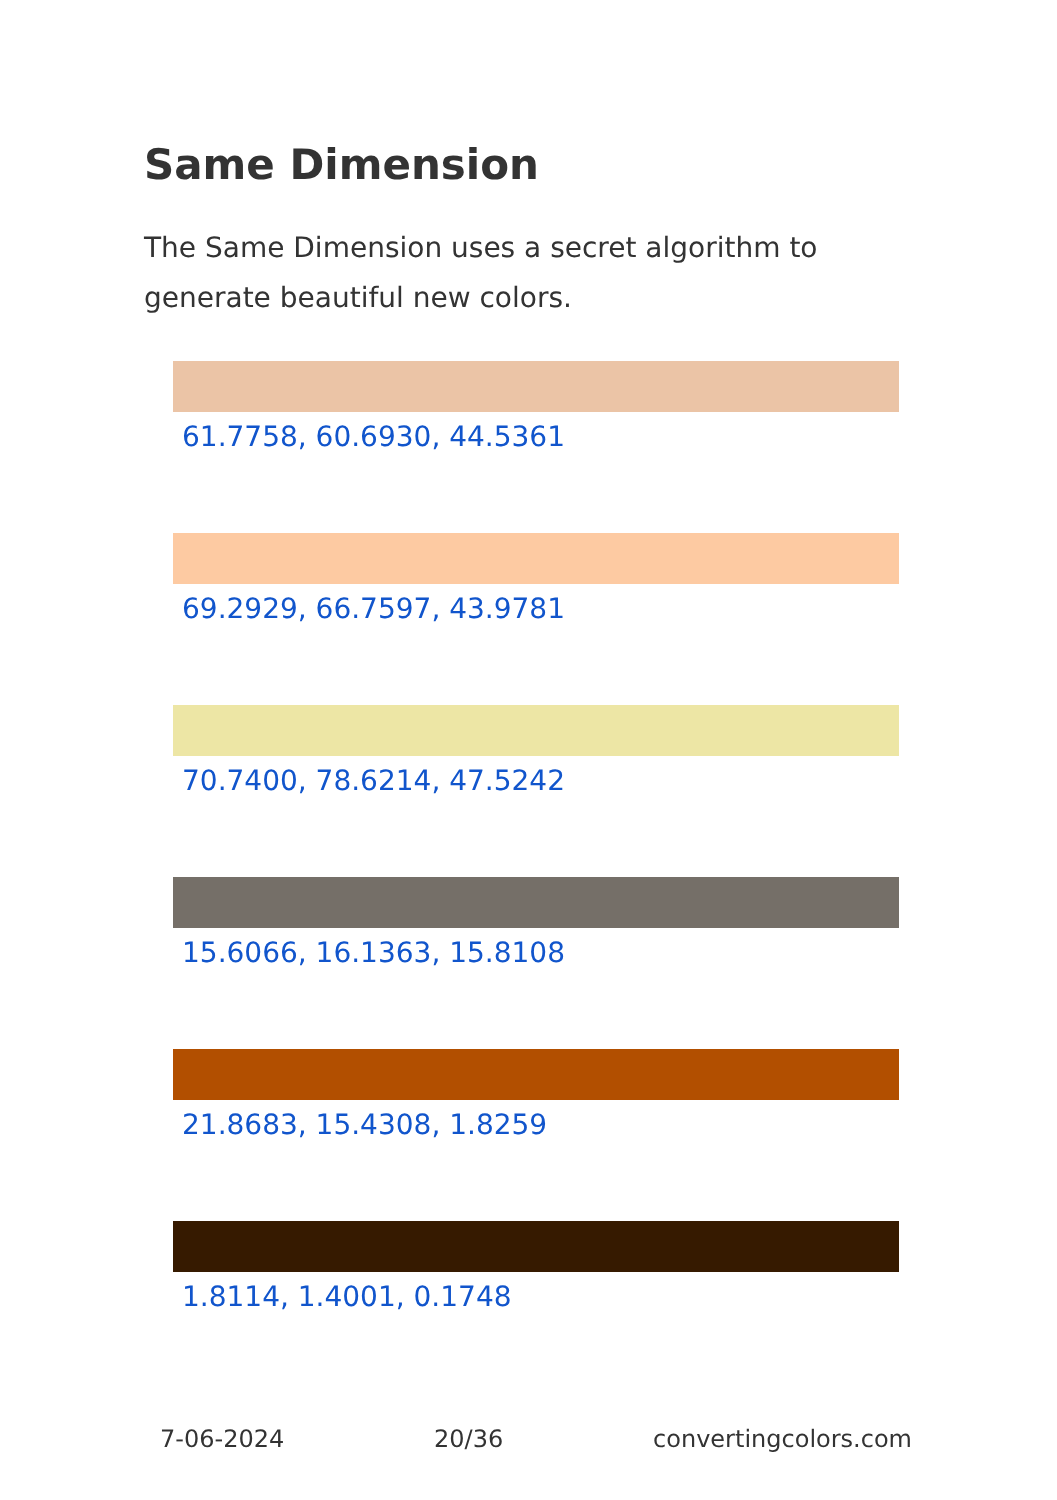Same Dimension
The Same Dimension uses a secret algorithm to generate beautiful new colors.
61.7758, 60.6930, 44.5361
69.2929, 66.7597, 43.9781
70.7400, 78.6214, 47.5242
15.6066, 16.1363, 15.8108
21.8683, 15.4308, 1.8259
1.8114, 1.4001, 0.1748
7-06-2024 20/36 convertingcolors.com